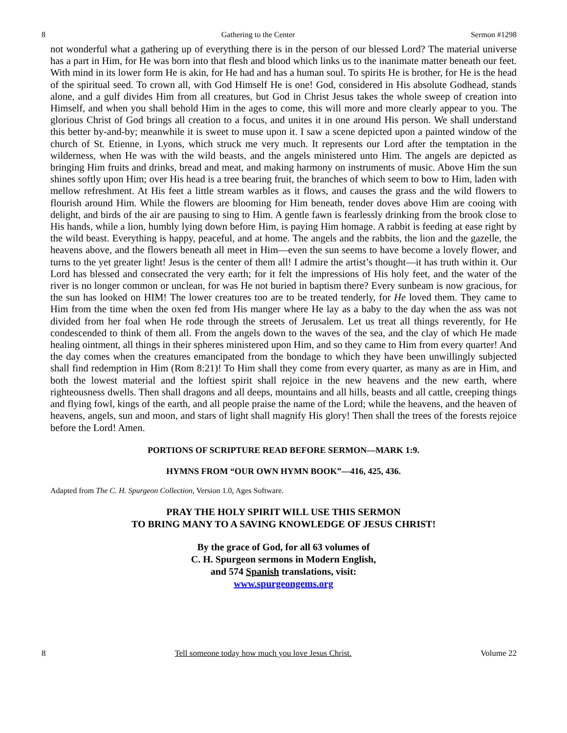8 Gathering to the Center Sermon #1298
not wonderful what a gathering up of everything there is in the person of our blessed Lord? The material universe has a part in Him, for He was born into that flesh and blood which links us to the inanimate matter beneath our feet. With mind in its lower form He is akin, for He had and has a human soul. To spirits He is brother, for He is the head of the spiritual seed. To crown all, with God Himself He is one! God, considered in His absolute Godhead, stands alone, and a gulf divides Him from all creatures, but God in Christ Jesus takes the whole sweep of creation into Himself, and when you shall behold Him in the ages to come, this will more and more clearly appear to you. The glorious Christ of God brings all creation to a focus, and unites it in one around His person. We shall understand this better by-and-by; meanwhile it is sweet to muse upon it. I saw a scene depicted upon a painted window of the church of St. Etienne, in Lyons, which struck me very much. It represents our Lord after the temptation in the wilderness, when He was with the wild beasts, and the angels ministered unto Him. The angels are depicted as bringing Him fruits and drinks, bread and meat, and making harmony on instruments of music. Above Him the sun shines softly upon Him; over His head is a tree bearing fruit, the branches of which seem to bow to Him, laden with mellow refreshment. At His feet a little stream warbles as it flows, and causes the grass and the wild flowers to flourish around Him. While the flowers are blooming for Him beneath, tender doves above Him are cooing with delight, and birds of the air are pausing to sing to Him. A gentle fawn is fearlessly drinking from the brook close to His hands, while a lion, humbly lying down before Him, is paying Him homage. A rabbit is feeding at ease right by the wild beast. Everything is happy, peaceful, and at home. The angels and the rabbits, the lion and the gazelle, the heavens above, and the flowers beneath all meet in Him—even the sun seems to have become a lovely flower, and turns to the yet greater light! Jesus is the center of them all! I admire the artist’s thought—it has truth within it. Our Lord has blessed and consecrated the very earth; for it felt the impressions of His holy feet, and the water of the river is no longer common or unclean, for was He not buried in baptism there? Every sunbeam is now gracious, for the sun has looked on HIM! The lower creatures too are to be treated tenderly, for He loved them. They came to Him from the time when the oxen fed from His manger where He lay as a baby to the day when the ass was not divided from her foal when He rode through the streets of Jerusalem. Let us treat all things reverently, for He condescended to think of them all. From the angels down to the waves of the sea, and the clay of which He made healing ointment, all things in their spheres ministered upon Him, and so they came to Him from every quarter! And the day comes when the creatures emancipated from the bondage to which they have been unwillingly subjected shall find redemption in Him (Rom 8:21)! To Him shall they come from every quarter, as many as are in Him, and both the lowest material and the loftiest spirit shall rejoice in the new heavens and the new earth, where righteousness dwells. Then shall dragons and all deeps, mountains and all hills, beasts and all cattle, creeping things and flying fowl, kings of the earth, and all people praise the name of the Lord; while the heavens, and the heaven of heavens, angels, sun and moon, and stars of light shall magnify His glory! Then shall the trees of the forests rejoice before the Lord! Amen.
PORTIONS OF SCRIPTURE READ BEFORE SERMON—MARK 1:9.
HYMNS FROM “OUR OWN HYMN BOOK”—416, 425, 436.
Adapted from The C. H. Spurgeon Collection, Version 1.0, Ages Software.
PRAY THE HOLY SPIRIT WILL USE THIS SERMON
TO BRING MANY TO A SAVING KNOWLEDGE OF JESUS CHRIST!
By the grace of God, for all 63 volumes of
C. H. Spurgeon sermons in Modern English,
and 574 Spanish translations, visit:
www.spurgeongems.org
8 Tell someone today how much you love Jesus Christ. Volume 22